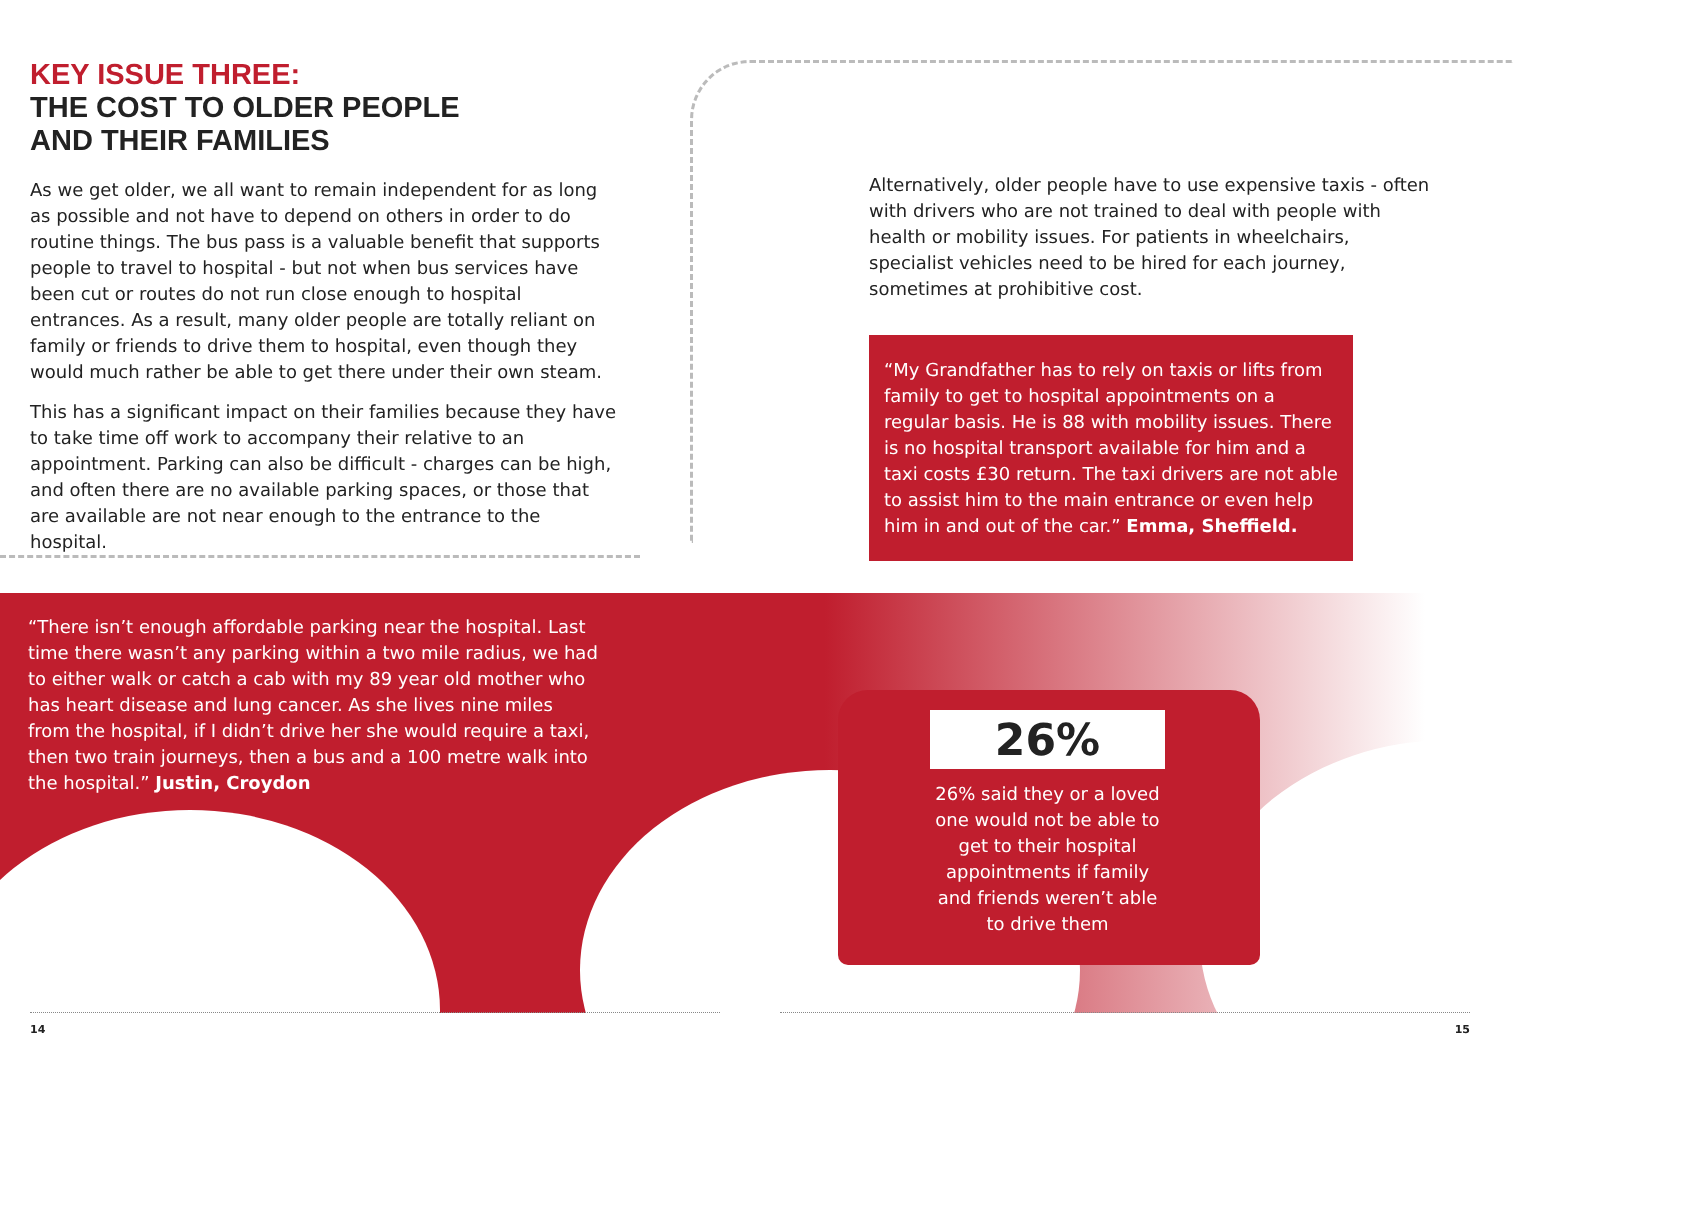KEY ISSUE THREE:
THE COST TO OLDER PEOPLE
AND THEIR FAMILIES
As we get older, we all want to remain independent for as long as possible and not have to depend on others in order to do routine things. The bus pass is a valuable benefit that supports people to travel to hospital - but not when bus services have been cut or routes do not run close enough to hospital entrances. As a result, many older people are totally reliant on family or friends to drive them to hospital, even though they would much rather be able to get there under their own steam.
This has a significant impact on their families because they have to take time off work to accompany their relative to an appointment. Parking can also be difficult - charges can be high, and often there are no available parking spaces, or those that are available are not near enough to the entrance to the hospital.
Alternatively, older people have to use expensive taxis - often with drivers who are not trained to deal with people with health or mobility issues. For patients in wheelchairs, specialist vehicles need to be hired for each journey, sometimes at prohibitive cost.
“My Grandfather has to rely on taxis or lifts from family to get to hospital appointments on a regular basis. He is 88 with mobility issues. There is no hospital transport available for him and a taxi costs £30 return. The taxi drivers are not able to assist him to the main entrance or even help him in and out of the car.” Emma, Sheffield.
“There isn’t enough affordable parking near the hospital. Last time there wasn’t any parking within a two mile radius, we had to either walk or catch a cab with my 89 year old mother who has heart disease and lung cancer. As she lives nine miles from the hospital, if I didn’t drive her she would require a taxi, then two train journeys, then a bus and a 100 metre walk into the hospital.” Justin, Croydon
26%
26% said they or a loved one would not be able to get to their hospital appointments if family and friends weren’t able to drive them
14 15